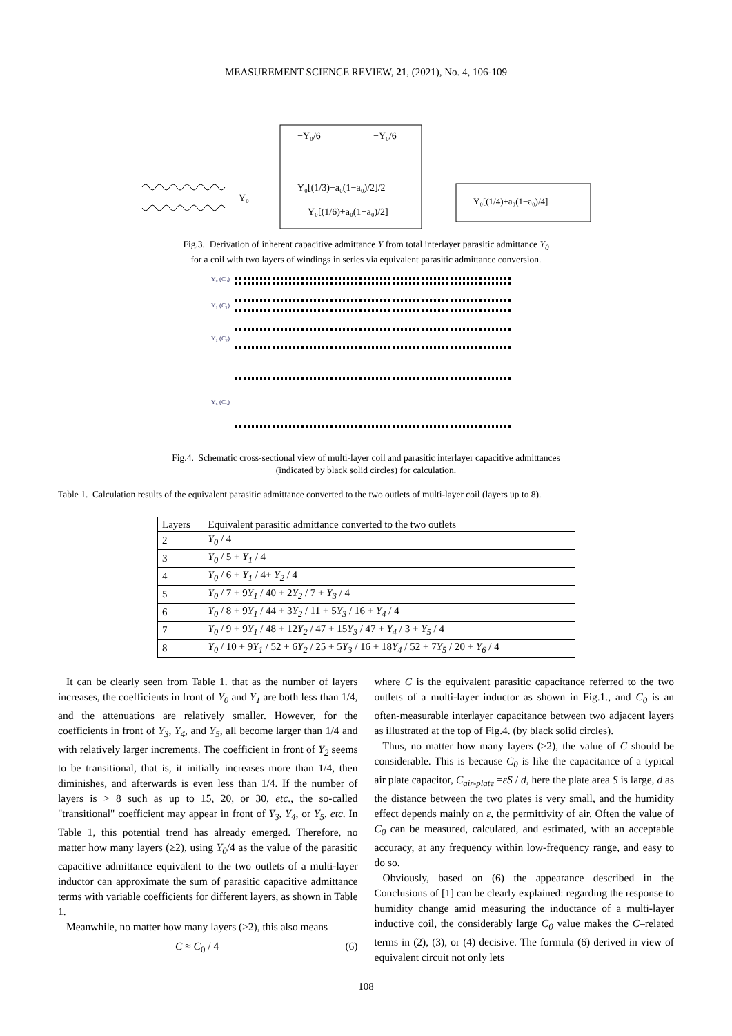MEASUREMENT SCIENCE REVIEW, 21, (2021), No. 4, 106-109
−Y₀/6
−Y₀/6
Y₀[(1/3)−a₀(1−a₀)/2]/2
Y₀[(1/6)+a₀(1−a₀)/2]
Y₀[(1/4)+a₀(1−a₀)/4]
Y₀
Fig.3. Derivation of inherent capacitive admittance Y from total interlayer parasitic admittance Y<sub>0</sub>
for a coil with two layers of windings in series via equivalent parasitic admittance conversion.
Y₀ (C₀)
Y₁ (C₁)
Y₂ (C₂)
Y₆ (C₆)
Fig.4. Schematic cross-sectional view of multi-layer coil and parasitic interlayer capacitive admittances
(indicated by black solid circles) for calculation.
Table 1. Calculation results of the equivalent parasitic admittance converted to the two outlets of multi-layer coil (layers up to 8).
| Layers | Equivalent parasitic admittance converted to the two outlets |
| --- | --- |
| 2 | Y<sub>0</sub> / 4 |
| 3 | Y<sub>0</sub> / 5 + Y<sub>1</sub> / 4 |
| 4 | Y<sub>0</sub> / 6 + Y<sub>1</sub> / 4+ Y<sub>2</sub> / 4 |
| 5 | Y<sub>0</sub> / 7 + 9 Y<sub>1</sub> / 40 + 2 Y<sub>2</sub> / 7 + Y<sub>3</sub> / 4 |
| 6 | Y<sub>0</sub> / 8 + 9 Y<sub>1</sub> / 44 + 3 Y<sub>2</sub> / 11 + 5 Y<sub>3</sub> / 16 + Y<sub>4</sub> / 4 |
| 7 | Y<sub>0</sub> / 9 + 9 Y<sub>1</sub> / 48 + 12 Y<sub>2</sub> / 47 + 15 Y<sub>3</sub> / 47 + Y<sub>4</sub> / 3 + Y<sub>5</sub> / 4 |
| 8 | Y<sub>0</sub> / 10 + 9 Y<sub>1</sub> / 52 + 6 Y<sub>2</sub> / 25 + 5 Y<sub>3</sub> / 16 + 18 Y<sub>4</sub> / 52 + 7 Y<sub>5</sub> / 20 + Y<sub>6</sub> / 4 |
It can be clearly seen from Table 1. that as the number of layers increases, the coefficients in front of Y<sub>0</sub> and Y<sub>1</sub> are both less than 1/4, and the attenuations are relatively smaller. However, for the coefficients in front of Y<sub>3</sub>, Y<sub>4</sub>, and Y<sub>5</sub>, all become larger than 1/4 and with relatively larger increments. The coefficient in front of Y<sub>2</sub> seems to be transitional, that is, it initially increases more than 1/4, then diminishes, and afterwards is even less than 1/4. If the number of layers is > 8 such as up to 15, 20, or 30, etc., the so-called "transitional" coefficient may appear in front of Y<sub>3</sub>, Y<sub>4</sub>, or Y<sub>5</sub>, etc. In Table 1, this potential trend has already emerged. Therefore, no matter how many layers (≥2), using Y<sub>0</sub>/4 as the value of the parasitic capacitive admittance equivalent to the two outlets of a multi-layer inductor can approximate the sum of parasitic capacitive admittance terms with variable coefficients for different layers, as shown in Table 1.
Meanwhile, no matter how many layers (≥2), this also means
C ≈ C<sub>0</sub> / 4 (6)
where C is the equivalent parasitic capacitance referred to the two outlets of a multi-layer inductor as shown in Fig.1., and C<sub>0</sub> is an often-measurable interlayer capacitance between two adjacent layers as illustrated at the top of Fig.4. (by black solid circles).
Thus, no matter how many layers (≥2), the value of C should be considerable. This is because C<sub>0</sub> is like the capacitance of a typical air plate capacitor, C<sub>air-plate</sub> =εS / d, here the plate area S is large, d as the distance between the two plates is very small, and the humidity effect depends mainly on ε, the permittivity of air. Often the value of C<sub>0</sub> can be measured, calculated, and estimated, with an acceptable accuracy, at any frequency within low-frequency range, and easy to do so.
Obviously, based on (6) the appearance described in the Conclusions of [1] can be clearly explained: regarding the response to humidity change amid measuring the inductance of a multi-layer inductive coil, the considerably large C<sub>0</sub> value makes the C–related terms in (2), (3), or (4) decisive. The formula (6) derived in view of equivalent circuit not only lets
108